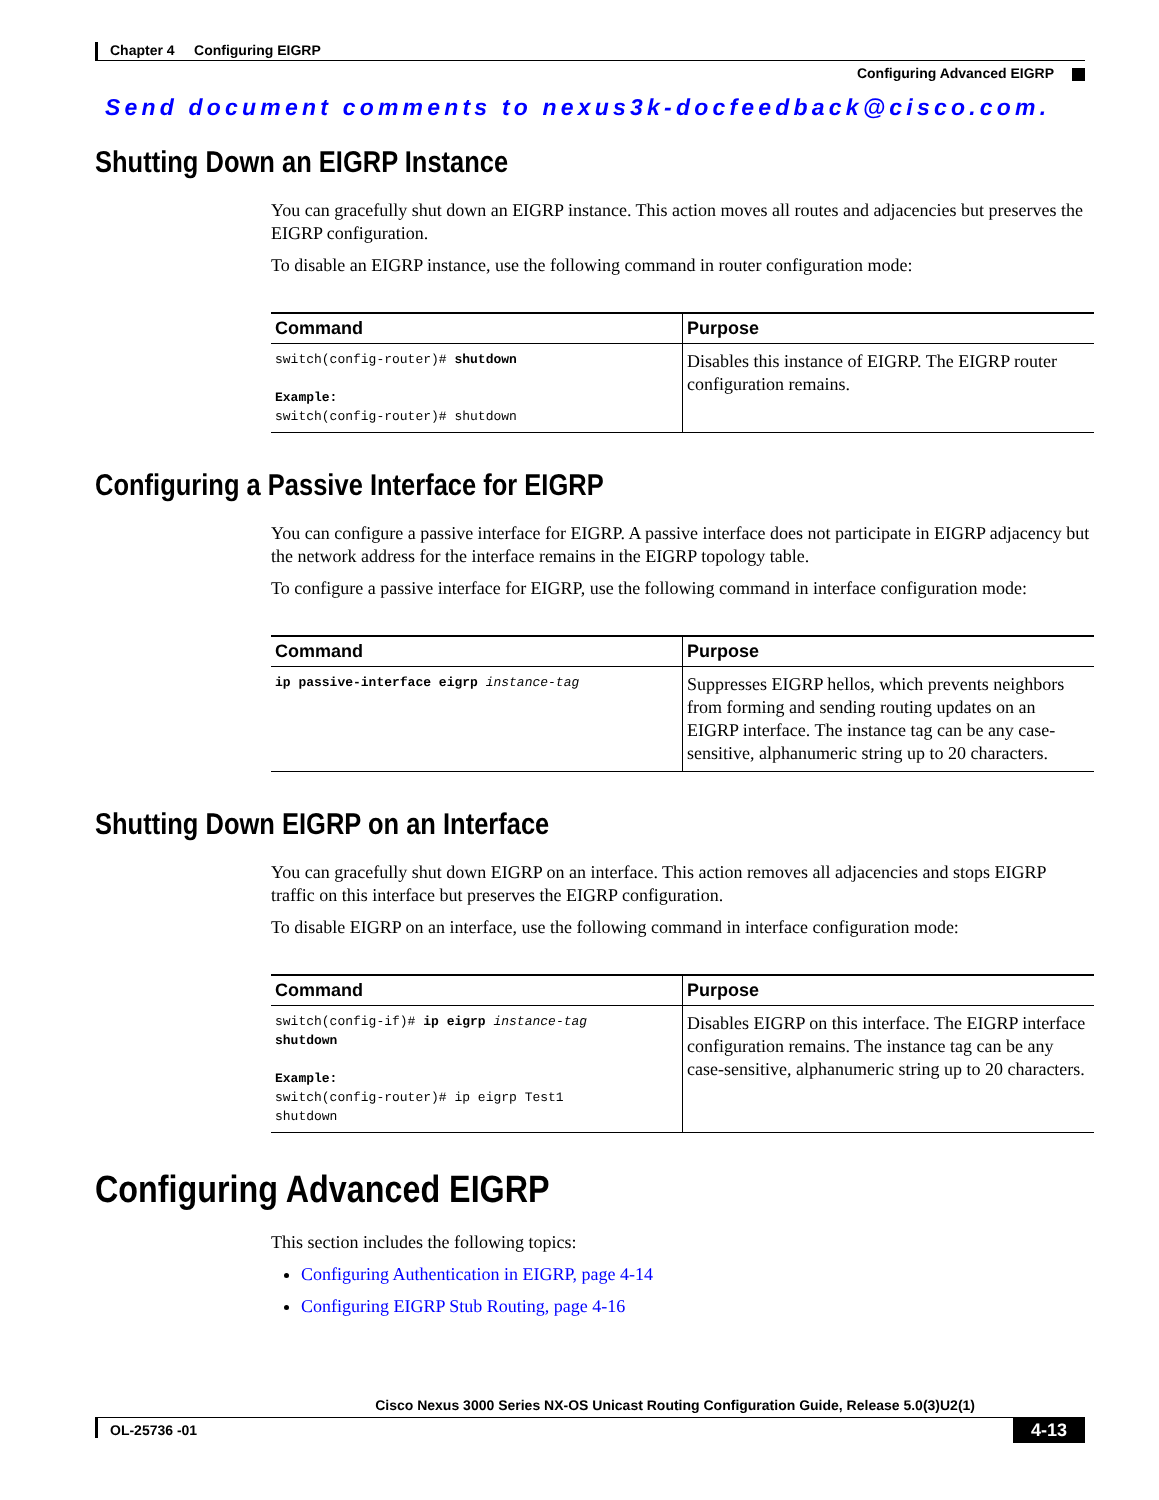Chapter 4 Configuring EIGRP
Configuring Advanced EIGRP
Send document comments to nexus3k-docfeedback@cisco.com.
Shutting Down an EIGRP Instance
You can gracefully shut down an EIGRP instance. This action moves all routes and adjacencies but preserves the EIGRP configuration.
To disable an EIGRP instance, use the following command in router configuration mode:
| Command | Purpose |
| --- | --- |
| switch(config-router)# shutdown Example: switch(config-router)# shutdown | Disables this instance of EIGRP. The EIGRP router configuration remains. |
Configuring a Passive Interface for EIGRP
You can configure a passive interface for EIGRP. A passive interface does not participate in EIGRP adjacency but the network address for the interface remains in the EIGRP topology table.
To configure a passive interface for EIGRP, use the following command in interface configuration mode:
| Command | Purpose |
| --- | --- |
| ip passive-interface eigrp instance-tag | Suppresses EIGRP hellos, which prevents neighbors from forming and sending routing updates on an EIGRP interface. The instance tag can be any case-sensitive, alphanumeric string up to 20 characters. |
Shutting Down EIGRP on an Interface
You can gracefully shut down EIGRP on an interface. This action removes all adjacencies and stops EIGRP traffic on this interface but preserves the EIGRP configuration.
To disable EIGRP on an interface, use the following command in interface configuration mode:
| Command | Purpose |
| --- | --- |
| switch(config-if)# ip eigrp instance-tag shutdown Example: switch(config-router)# ip eigrp Test1 shutdown | Disables EIGRP on this interface. The EIGRP interface configuration remains. The instance tag can be any case-sensitive, alphanumeric string up to 20 characters. |
Configuring Advanced EIGRP
This section includes the following topics:
Configuring Authentication in EIGRP, page 4-14
Configuring EIGRP Stub Routing, page 4-16
Cisco Nexus 3000 Series NX-OS Unicast Routing Configuration Guide, Release 5.0(3)U2(1)
4-13
OL-25736 -01